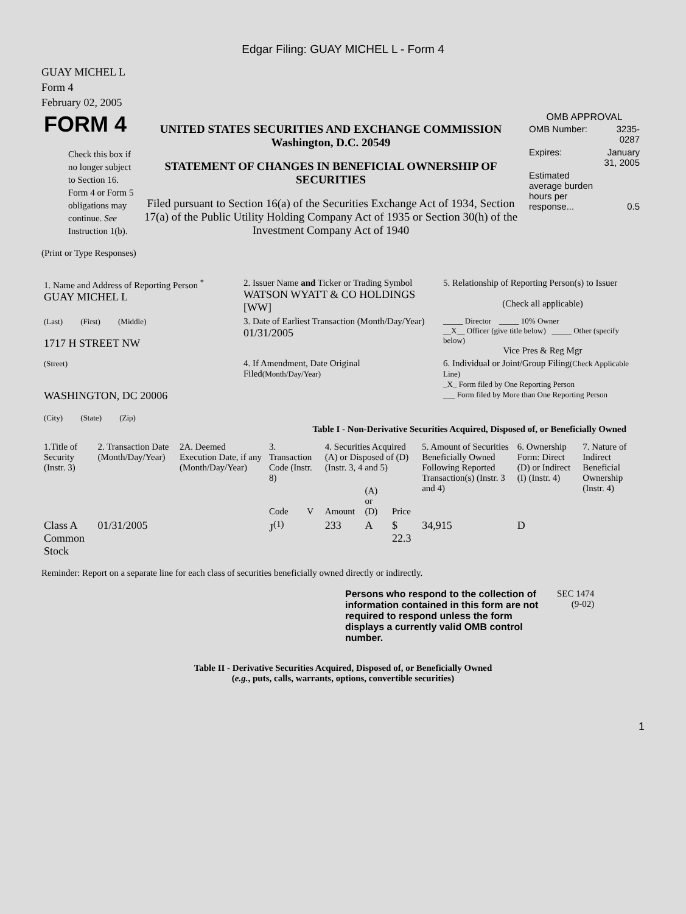Edgar Filing: GUAY MICHEL L - Form 4
GUAY MICHEL L
Form 4
February 02, 2005
| FORM 4 Check this box if no longer subject to Section 16. Form 4 or Form 5 obligations may continue. See Instruction 1(b). | UNITED STATES SECURITIES AND EXCHANGE COMMISSION Washington, D.C. 20549 STATEMENT OF CHANGES IN BENEFICIAL OWNERSHIP OF SECURITIES Filed pursuant to Section 16(a) of the Securities Exchange Act of 1934, Section 17(a) of the Public Utility Holding Company Act of 1935 or Section 30(h) of the Investment Company Act of 1940 | OMB APPROVAL / OMB Number: / 3235-0287 / / Expires: / January 31, 2005 / / Estimated average burden hours per response... / 0.5 / |
(Print or Type Responses)
| 1. Name and Address of Reporting Person <sup>*</sup> GUAY MICHEL L | 2. Issuer Name and Ticker or Trading Symbol WATSON WYATT & CO HOLDINGS [WW] | 5. Relationship of Reporting Person(s) to Issuer (Check all applicable) |
| (Last) (First) (Middle) 1717 H STREET NW | 3. Date of Earliest Transaction (Month/Day/Year) 01/31/2005 | _____ Director _____ 10% Owner __X__ Officer (give title below) _____ Other (specify below) Vice Pres & Reg Mgr |
| (Street) WASHINGTON, DC 20006 (City) (State) (Zip) | 4. If Amendment, Date Original Filed (Month/Day/Year) | 6. Individual or Joint/Group Filing (Check Applicable Line) _X_ Form filed by One Reporting Person ___ Form filed by More than One Reporting Person |
Table I - Non-Derivative Securities Acquired, Disposed of, or Beneficially Owned
| 1.Title of Security (Instr. 3) | 2. Transaction Date (Month/Day/Year) | 2A. Deemed Execution Date, if any (Month/Day/Year) | 3. Transaction Code (Instr. 8) | | 4. Securities Acquired (A) or Disposed of (D) (Instr. 3, 4 and 5) | | | 5. Amount of Securities Beneficially Owned Following Reported Transaction(s) (Instr. 3 and 4) | 6. Ownership Form: Direct (D) or Indirect (I) (Instr. 4) | 7. Nature of Indirect Beneficial Ownership (Instr. 4) |
| --- | --- | --- | --- | --- | --- | --- | --- | --- | --- | --- |
| | | | Code | V | Amount | (A) or (D) | Price | | | |
| Class A Common Stock | 01/31/2005 | | J<sup>(1)</sup> | | 233 | A | $ 22.3 | 34,915 | D | |
Reminder: Report on a separate line for each class of securities beneficially owned directly or indirectly.
| Persons who respond to the collection of information contained in this form are not required to respond unless the form displays a currently valid OMB control number. | SEC 1474 (9-02) |
Table II - Derivative Securities Acquired, Disposed of, or Beneficially Owned
(e.g., puts, calls, warrants, options, convertible securities)
1